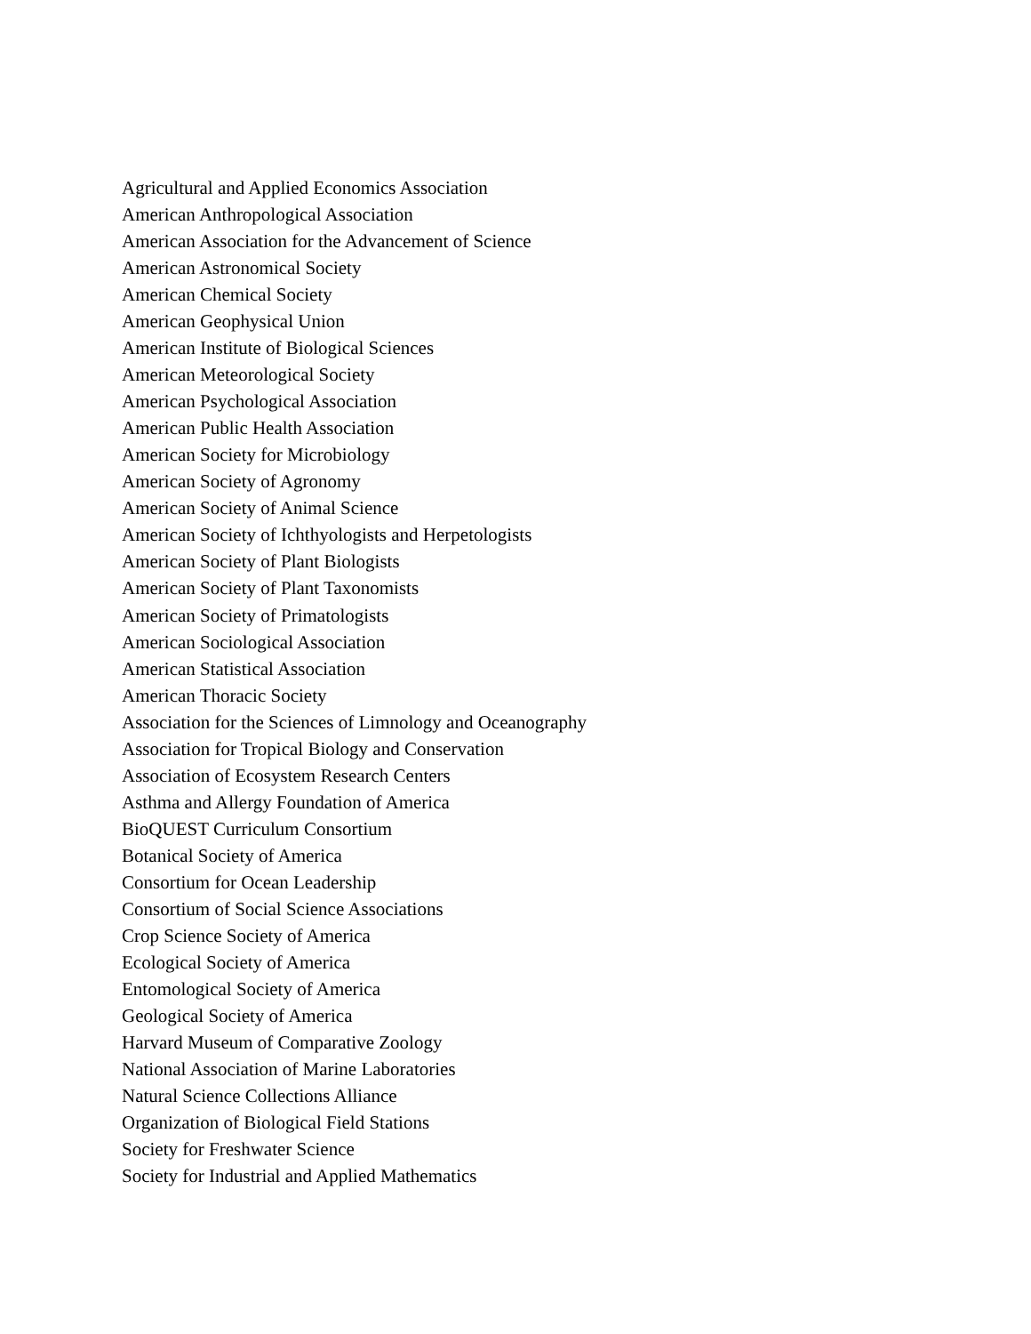Agricultural and Applied Economics Association
American Anthropological Association
American Association for the Advancement of Science
American Astronomical Society
American Chemical Society
American Geophysical Union
American Institute of Biological Sciences
American Meteorological Society
American Psychological Association
American Public Health Association
American Society for Microbiology
American Society of Agronomy
American Society of Animal Science
American Society of Ichthyologists and Herpetologists
American Society of Plant Biologists
American Society of Plant Taxonomists
American Society of Primatologists
American Sociological Association
American Statistical Association
American Thoracic Society
Association for the Sciences of Limnology and Oceanography
Association for Tropical Biology and Conservation
Association of Ecosystem Research Centers
Asthma and Allergy Foundation of America
BioQUEST Curriculum Consortium
Botanical Society of America
Consortium for Ocean Leadership
Consortium of Social Science Associations
Crop Science Society of America
Ecological Society of America
Entomological Society of America
Geological Society of America
Harvard Museum of Comparative Zoology
National Association of Marine Laboratories
Natural Science Collections Alliance
Organization of Biological Field Stations
Society for Freshwater Science
Society for Industrial and Applied Mathematics